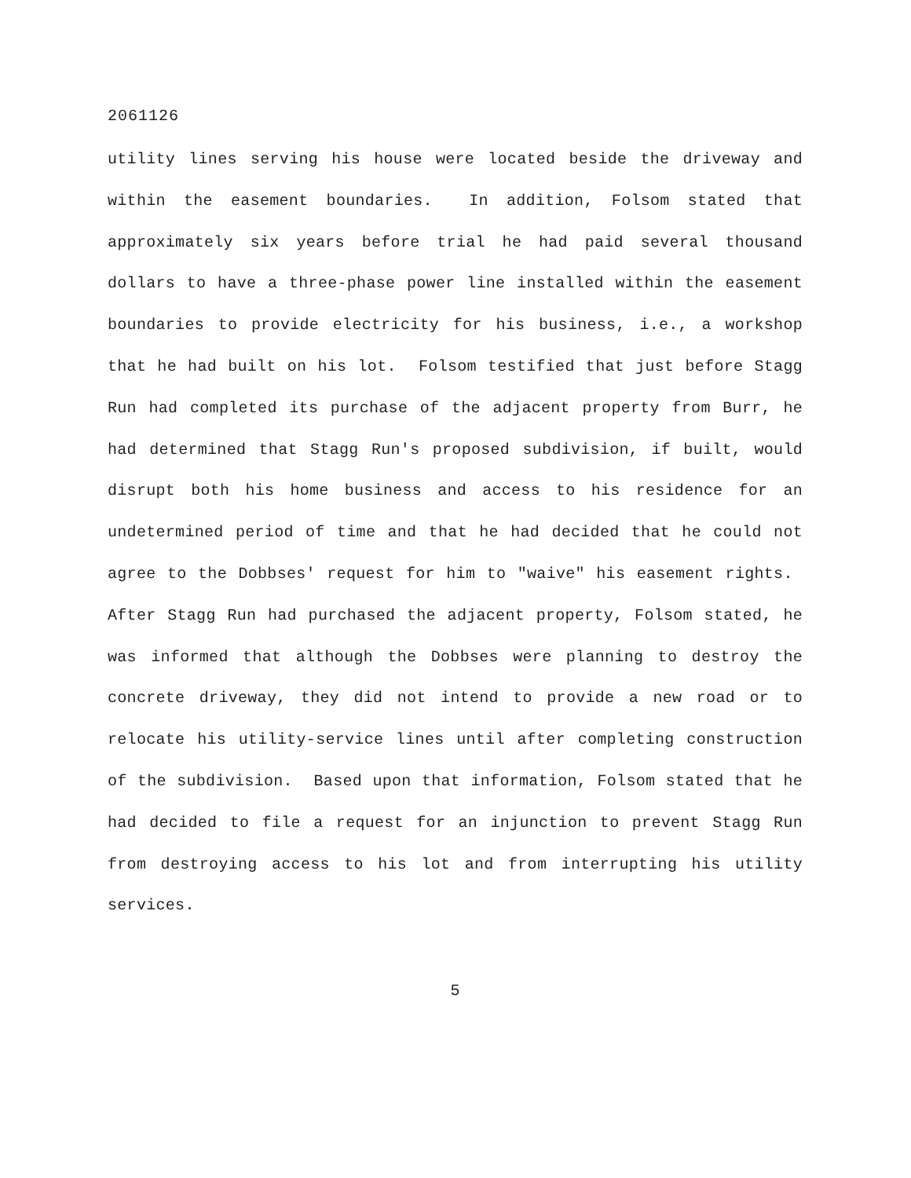2061126
utility lines serving his house were located beside the driveway and within the easement boundaries. In addition, Folsom stated that approximately six years before trial he had paid several thousand dollars to have a three-phase power line installed within the easement boundaries to provide electricity for his business, i.e., a workshop that he had built on his lot. Folsom testified that just before Stagg Run had completed its purchase of the adjacent property from Burr, he had determined that Stagg Run's proposed subdivision, if built, would disrupt both his home business and access to his residence for an undetermined period of time and that he had decided that he could not agree to the Dobbses' request for him to "waive" his easement rights. After Stagg Run had purchased the adjacent property, Folsom stated, he was informed that although the Dobbses were planning to destroy the concrete driveway, they did not intend to provide a new road or to relocate his utility-service lines until after completing construction of the subdivision. Based upon that information, Folsom stated that he had decided to file a request for an injunction to prevent Stagg Run from destroying access to his lot and from interrupting his utility services.
5